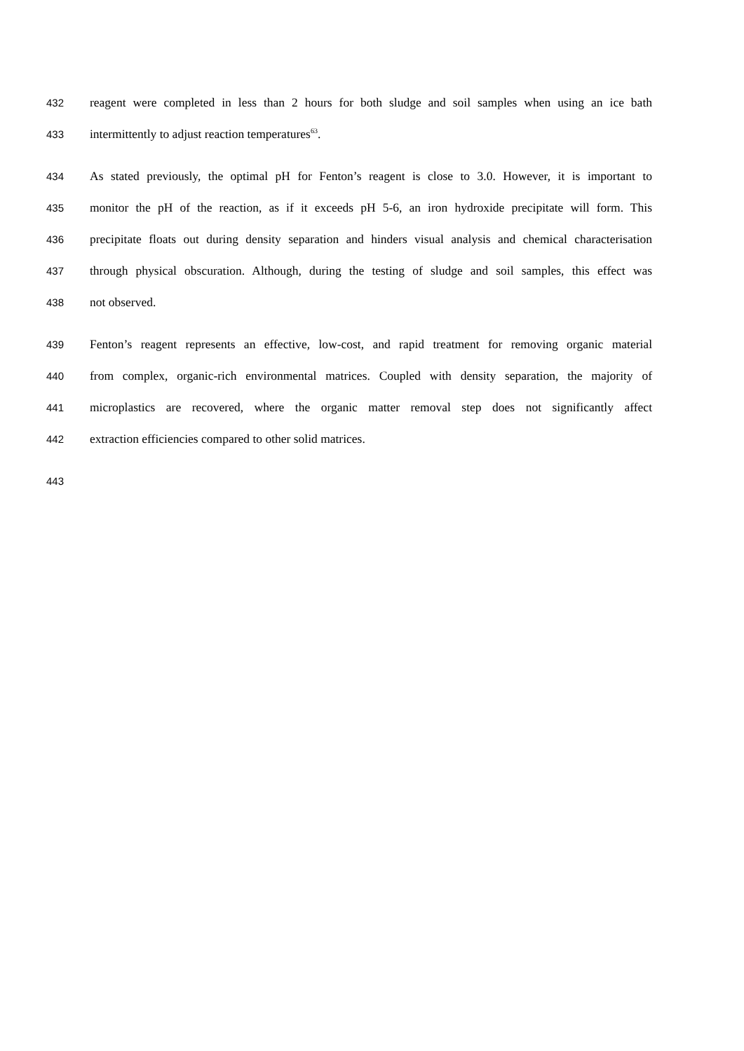432 reagent were completed in less than 2 hours for both sludge and soil samples when using an ice bath
433 intermittently to adjust reaction temperatures<sup>63</sup>.
434 As stated previously, the optimal pH for Fenton’s reagent is close to 3.0. However, it is important to
435 monitor the pH of the reaction, as if it exceeds pH 5-6, an iron hydroxide precipitate will form. This
436 precipitate floats out during density separation and hinders visual analysis and chemical characterisation
437 through physical obscuration. Although, during the testing of sludge and soil samples, this effect was
438 not observed.
439 Fenton’s reagent represents an effective, low-cost, and rapid treatment for removing organic material
440 from complex, organic-rich environmental matrices. Coupled with density separation, the majority of
441 microplastics are recovered, where the organic matter removal step does not significantly affect
442 extraction efficiencies compared to other solid matrices.
443